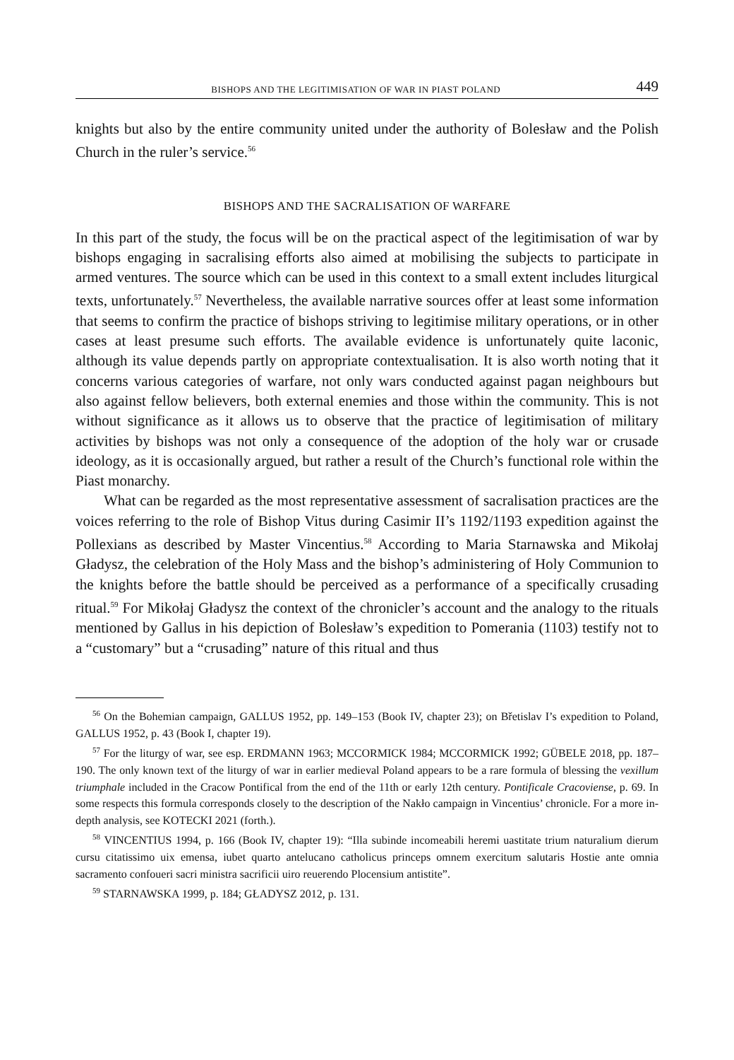BISHOPS AND THE LEGITIMISATION OF WAR IN PIAST POLAND 449
knights but also by the entire community united under the authority of Bolesław and the Polish Church in the ruler’s service.<sup>56</sup>
BISHOPS AND THE SACRALISATION OF WARFARE
In this part of the study, the focus will be on the practical aspect of the legitimisation of war by bishops engaging in sacralising efforts also aimed at mobilising the subjects to participate in armed ventures. The source which can be used in this context to a small extent includes liturgical texts, unfortunately.<sup>57</sup> Nevertheless, the available narrative sources offer at least some information that seems to confirm the practice of bishops striving to legitimise military operations, or in other cases at least presume such efforts. The available evidence is unfortunately quite laconic, although its value depends partly on appropriate contextualisation. It is also worth noting that it concerns various categories of warfare, not only wars conducted against pagan neighbours but also against fellow believers, both external enemies and those within the community. This is not without significance as it allows us to observe that the practice of legitimisation of military activities by bishops was not only a consequence of the adoption of the holy war or crusade ideology, as it is occasionally argued, but rather a result of the Church’s functional role within the Piast monarchy.
What can be regarded as the most representative assessment of sacralisation practices are the voices referring to the role of Bishop Vitus during Casimir II’s 1192/1193 expedition against the Pollexians as described by Master Vincentius.<sup>58</sup> According to Maria Starnawska and Mikołaj Gładysz, the celebration of the Holy Mass and the bishop’s administering of Holy Communion to the knights before the battle should be perceived as a performance of a specifically crusading ritual.<sup>59</sup> For Mikołaj Gładysz the context of the chronicler’s account and the analogy to the rituals mentioned by Gallus in his depiction of Bolesław’s expedition to Pomerania (1103) testify not to a “customary” but a “crusading” nature of this ritual and thus
<sup>56</sup> On the Bohemian campaign, GALLUS 1952, pp. 149–153 (Book IV, chapter 23); on Břetislav I’s expedition to Poland, GALLUS 1952, p. 43 (Book I, chapter 19).
<sup>57</sup> For the liturgy of war, see esp. ERDMANN 1963; MCCORMICK 1984; MCCORMICK 1992; GÜBELE 2018, pp. 187–190. The only known text of the liturgy of war in earlier medieval Poland appears to be a rare formula of blessing the vexillum triumphale included in the Cracow Pontifical from the end of the 11th or early 12th century. Pontificale Cracoviense, p. 69. In some respects this formula corresponds closely to the description of the Nakło campaign in Vincentius’ chronicle. For a more in-depth analysis, see KOTECKI 2021 (forth.).
<sup>58</sup> VINCENTIUS 1994, p. 166 (Book IV, chapter 19): “Illa subinde incomeabili heremi uastitate trium naturalium dierum cursu citatissimo uix emensa, iubet quarto antelucano catholicus princeps omnem exercitum salutaris Hostie ante omnia sacramento confoueri sacri ministra sacrificii uiro reuerendo Plocensium antistite”.
<sup>59</sup> STARNAWSKA 1999, p. 184; GŁADYSZ 2012, p. 131.